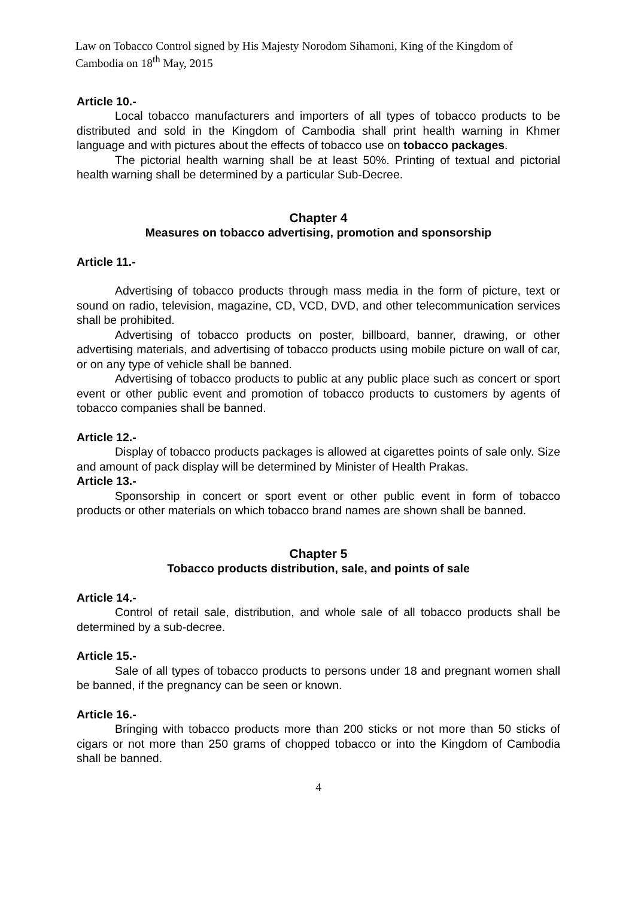Law on Tobacco Control signed by His Majesty Norodom Sihamoni, King of the Kingdom of Cambodia on 18<sup>th</sup> May, 2015
Article 10.-
Local tobacco manufacturers and importers of all types of tobacco products to be distributed and sold in the Kingdom of Cambodia shall print health warning in Khmer language and with pictures about the effects of tobacco use on tobacco packages.
The pictorial health warning shall be at least 50%. Printing of textual and pictorial health warning shall be determined by a particular Sub-Decree.
Chapter 4
Measures on tobacco advertising, promotion and sponsorship
Article 11.-
Advertising of tobacco products through mass media in the form of picture, text or sound on radio, television, magazine, CD, VCD, DVD, and other telecommunication services shall be prohibited.
Advertising of tobacco products on poster, billboard, banner, drawing, or other advertising materials, and advertising of tobacco products using mobile picture on wall of car, or on any type of vehicle shall be banned.
Advertising of tobacco products to public at any public place such as concert or sport event or other public event and promotion of tobacco products to customers by agents of tobacco companies shall be banned.
Article 12.-
Display of tobacco products packages is allowed at cigarettes points of sale only. Size and amount of pack display will be determined by Minister of Health Prakas.
Article 13.-
Sponsorship in concert or sport event or other public event in form of tobacco products or other materials on which tobacco brand names are shown shall be banned.
Chapter 5
Tobacco products distribution, sale, and points of sale
Article 14.-
Control of retail sale, distribution, and whole sale of all tobacco products shall be determined by a sub-decree.
Article 15.-
Sale of all types of tobacco products to persons under 18 and pregnant women shall be banned, if the pregnancy can be seen or known.
Article 16.-
Bringing with tobacco products more than 200 sticks or not more than 50 sticks of cigars or not more than 250 grams of chopped tobacco or into the Kingdom of Cambodia shall be banned.
4